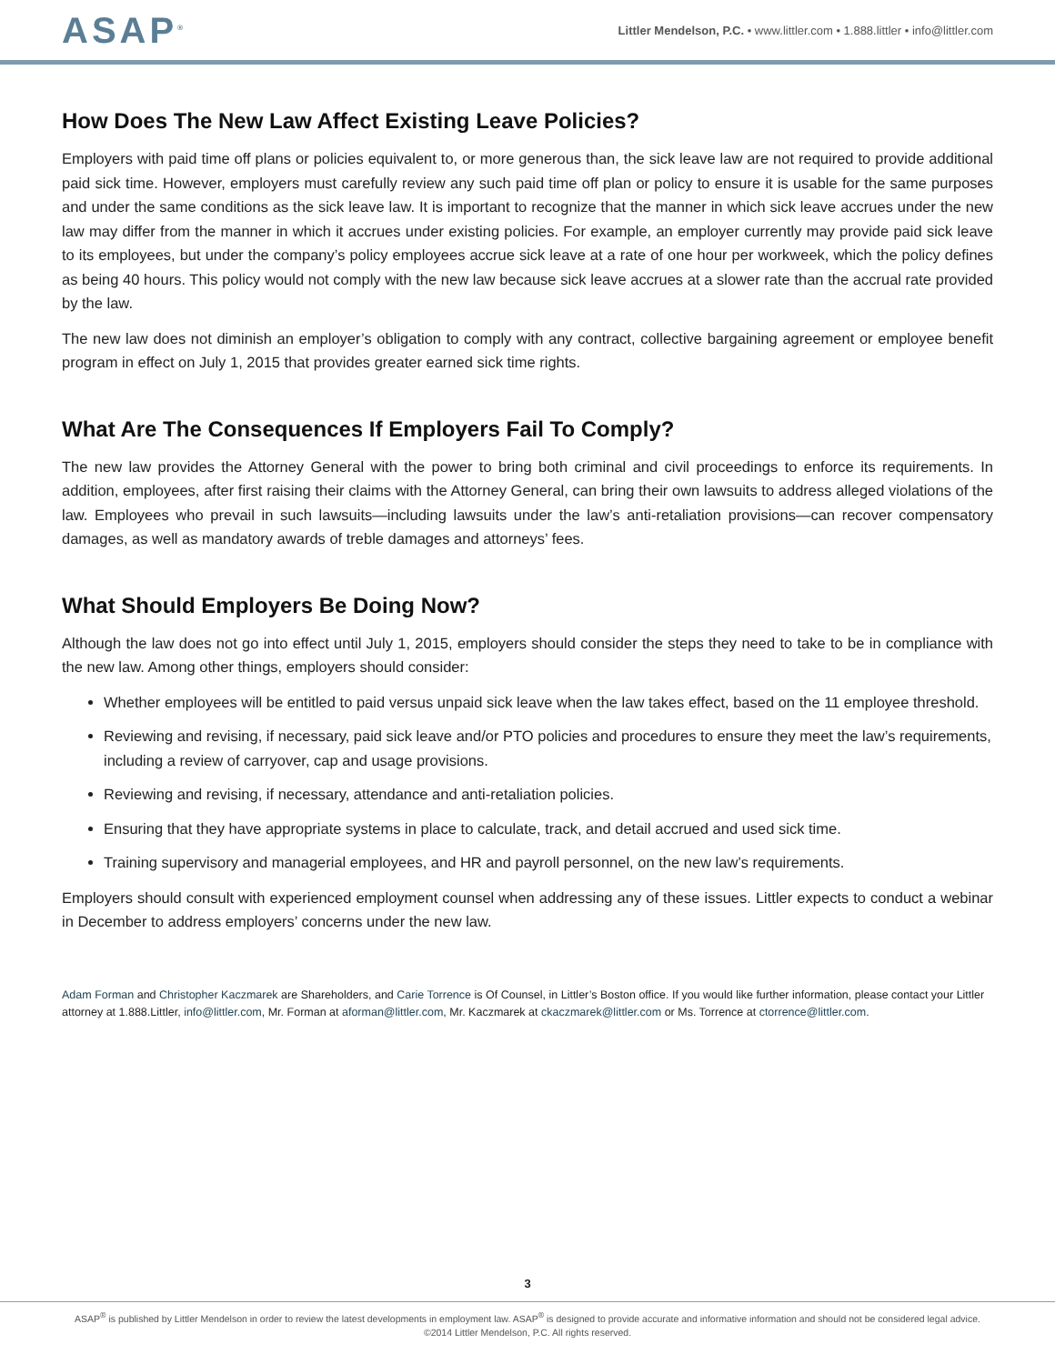ASAP<sup>®</sup>
Littler Mendelson, P.C. • www.littler.com • 1.888.littler • info@littler.com
How Does The New Law Affect Existing Leave Policies?
Employers with paid time off plans or policies equivalent to, or more generous than, the sick leave law are not required to provide additional paid sick time. However, employers must carefully review any such paid time off plan or policy to ensure it is usable for the same purposes and under the same conditions as the sick leave law. It is important to recognize that the manner in which sick leave accrues under the new law may differ from the manner in which it accrues under existing policies. For example, an employer currently may provide paid sick leave to its employees, but under the company’s policy employees accrue sick leave at a rate of one hour per workweek, which the policy defines as being 40 hours. This policy would not comply with the new law because sick leave accrues at a slower rate than the accrual rate provided by the law.
The new law does not diminish an employer’s obligation to comply with any contract, collective bargaining agreement or employee benefit program in effect on July 1, 2015 that provides greater earned sick time rights.
What Are The Consequences If Employers Fail To Comply?
The new law provides the Attorney General with the power to bring both criminal and civil proceedings to enforce its requirements. In addition, employees, after first raising their claims with the Attorney General, can bring their own lawsuits to address alleged violations of the law. Employees who prevail in such lawsuits—including lawsuits under the law’s anti-retaliation provisions—can recover compensatory damages, as well as mandatory awards of treble damages and attorneys’ fees.
What Should Employers Be Doing Now?
Although the law does not go into effect until July 1, 2015, employers should consider the steps they need to take to be in compliance with the new law. Among other things, employers should consider:
Whether employees will be entitled to paid versus unpaid sick leave when the law takes effect, based on the 11 employee threshold.
Reviewing and revising, if necessary, paid sick leave and/or PTO policies and procedures to ensure they meet the law’s requirements, including a review of carryover, cap and usage provisions.
Reviewing and revising, if necessary, attendance and anti-retaliation policies.
Ensuring that they have appropriate systems in place to calculate, track, and detail accrued and used sick time.
Training supervisory and managerial employees, and HR and payroll personnel, on the new law’s requirements.
Employers should consult with experienced employment counsel when addressing any of these issues. Littler expects to conduct a webinar in December to address employers’ concerns under the new law.
Adam Forman and Christopher Kaczmarek are Shareholders, and Carie Torrence is Of Counsel, in Littler’s Boston office. If you would like further information, please contact your Littler attorney at 1.888.Littler, info@littler.com, Mr. Forman at aforman@littler.com, Mr. Kaczmarek at ckaczmarek@littler.com or Ms. Torrence at ctorrence@littler.com.
3
ASAP<sup>®</sup> is published by Littler Mendelson in order to review the latest developments in employment law. ASAP<sup>®</sup> is designed to provide accurate and informative information and should not be considered legal advice.
©2014 Littler Mendelson, P.C. All rights reserved.